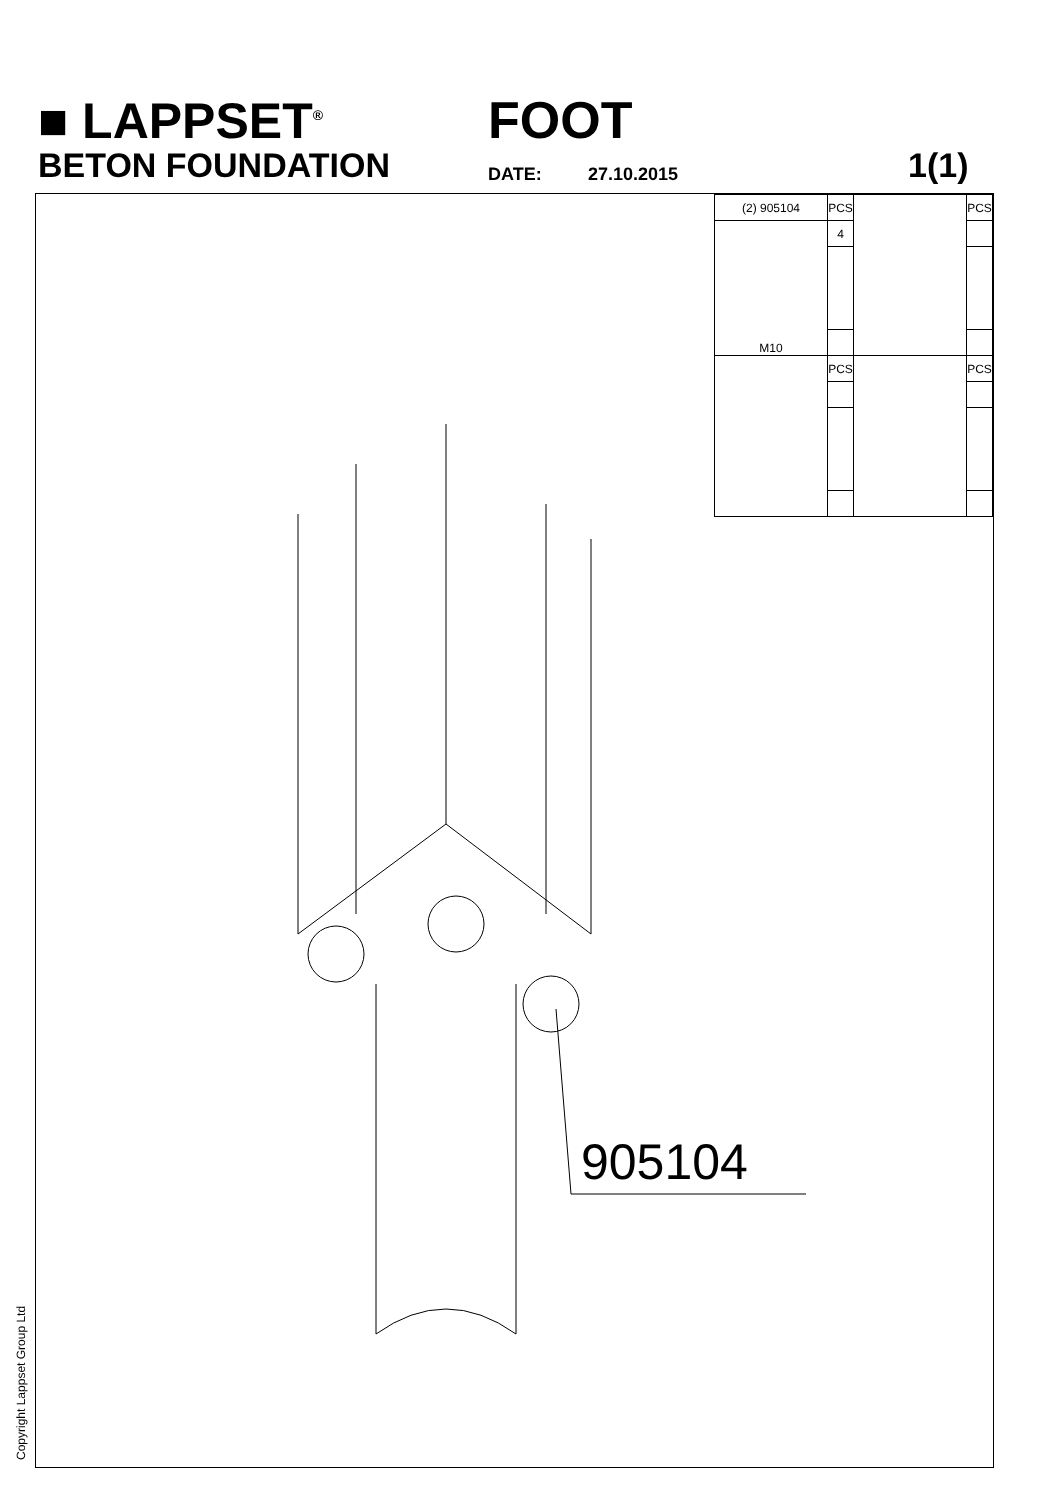■ LAPPSET<sup>®</sup> FOOT
BETON FOUNDATION DATE: 27.10.2015 1(1)
| (2) 905104 | PCS | | PCS |
| M10 | 4 | | |
| | PCS | | PCS |
905104
Copyright Lappset Group Ltd